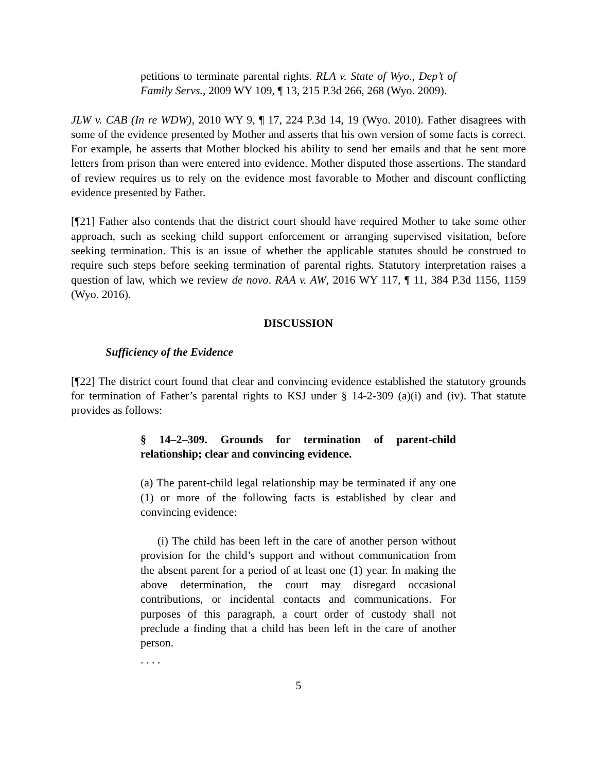petitions to terminate parental rights. RLA v. State of Wyo., Dep’t of Family Servs., 2009 WY 109, ¶ 13, 215 P.3d 266, 268 (Wyo. 2009).
JLW v. CAB (In re WDW), 2010 WY 9, ¶ 17, 224 P.3d 14, 19 (Wyo. 2010). Father disagrees with some of the evidence presented by Mother and asserts that his own version of some facts is correct. For example, he asserts that Mother blocked his ability to send her emails and that he sent more letters from prison than were entered into evidence. Mother disputed those assertions. The standard of review requires us to rely on the evidence most favorable to Mother and discount conflicting evidence presented by Father.
[¶21] Father also contends that the district court should have required Mother to take some other approach, such as seeking child support enforcement or arranging supervised visitation, before seeking termination. This is an issue of whether the applicable statutes should be construed to require such steps before seeking termination of parental rights. Statutory interpretation raises a question of law, which we review de novo. RAA v. AW, 2016 WY 117, ¶ 11, 384 P.3d 1156, 1159 (Wyo. 2016).
DISCUSSION
Sufficiency of the Evidence
[¶22] The district court found that clear and convincing evidence established the statutory grounds for termination of Father’s parental rights to KSJ under § 14-2-309 (a)(i) and (iv). That statute provides as follows:
§ 14–2–309. Grounds for termination of parent-child relationship; clear and convincing evidence.
(a) The parent-child legal relationship may be terminated if any one (1) or more of the following facts is established by clear and convincing evidence:
(i) The child has been left in the care of another person without provision for the child’s support and without communication from the absent parent for a period of at least one (1) year. In making the above determination, the court may disregard occasional contributions, or incidental contacts and communications. For purposes of this paragraph, a court order of custody shall not preclude a finding that a child has been left in the care of another person.
. . . .
5